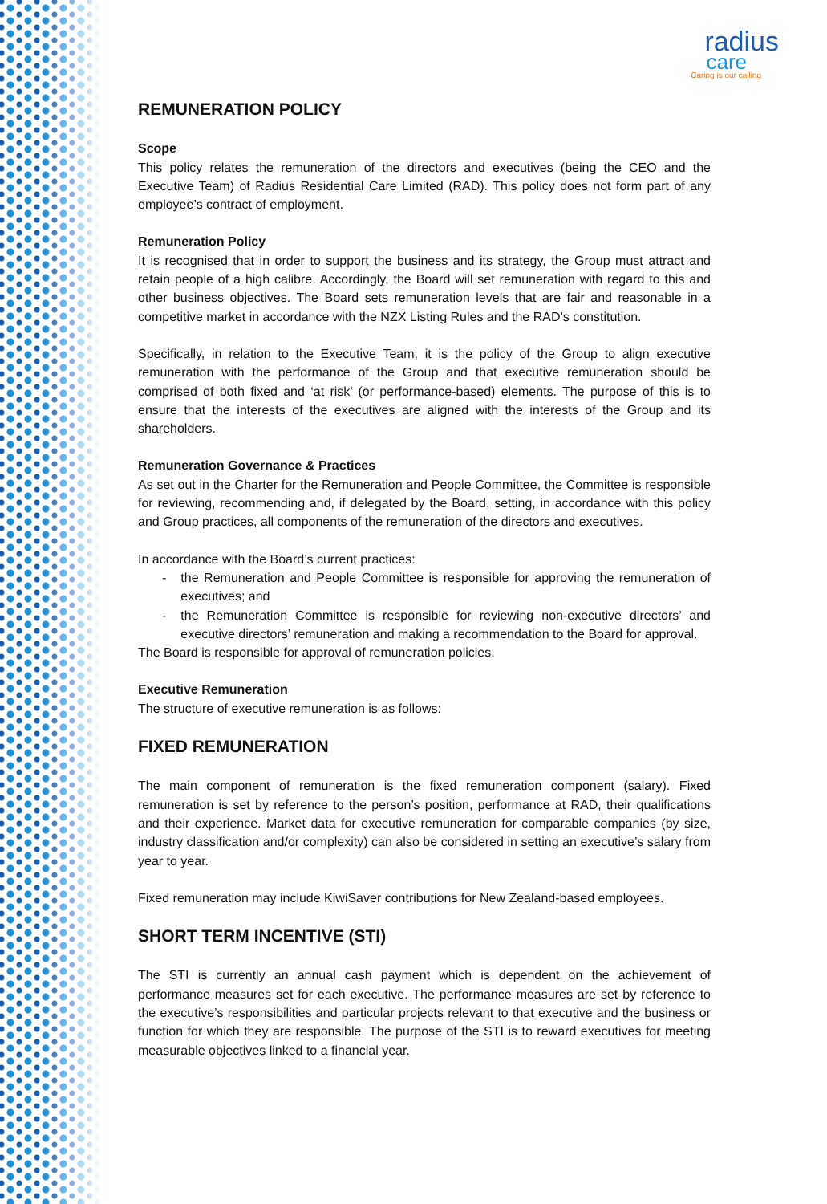radius
care
Caring is our calling
REMUNERATION POLICY
Scope
This policy relates the remuneration of the directors and executives (being the CEO and the Executive Team) of Radius Residential Care Limited (RAD). This policy does not form part of any employee’s contract of employment.
Remuneration Policy
It is recognised that in order to support the business and its strategy, the Group must attract and retain people of a high calibre. Accordingly, the Board will set remuneration with regard to this and other business objectives. The Board sets remuneration levels that are fair and reasonable in a competitive market in accordance with the NZX Listing Rules and the RAD’s constitution.
Specifically, in relation to the Executive Team, it is the policy of the Group to align executive remuneration with the performance of the Group and that executive remuneration should be comprised of both fixed and ‘at risk’ (or performance-based) elements. The purpose of this is to ensure that the interests of the executives are aligned with the interests of the Group and its shareholders.
Remuneration Governance & Practices
As set out in the Charter for the Remuneration and People Committee, the Committee is responsible for reviewing, recommending and, if delegated by the Board, setting, in accordance with this policy and Group practices, all components of the remuneration of the directors and executives.
In accordance with the Board’s current practices:
- the Remuneration and People Committee is responsible for approving the remuneration of executives; and
- the Remuneration Committee is responsible for reviewing non-executive directors’ and executive directors’ remuneration and making a recommendation to the Board for approval.
The Board is responsible for approval of remuneration policies.
Executive Remuneration
The structure of executive remuneration is as follows:
FIXED REMUNERATION
The main component of remuneration is the fixed remuneration component (salary). Fixed remuneration is set by reference to the person’s position, performance at RAD, their qualifications and their experience. Market data for executive remuneration for comparable companies (by size, industry classification and/or complexity) can also be considered in setting an executive’s salary from year to year.
Fixed remuneration may include KiwiSaver contributions for New Zealand-based employees.
SHORT TERM INCENTIVE (STI)
The STI is currently an annual cash payment which is dependent on the achievement of performance measures set for each executive. The performance measures are set by reference to the executive’s responsibilities and particular projects relevant to that executive and the business or function for which they are responsible. The purpose of the STI is to reward executives for meeting measurable objectives linked to a financial year.